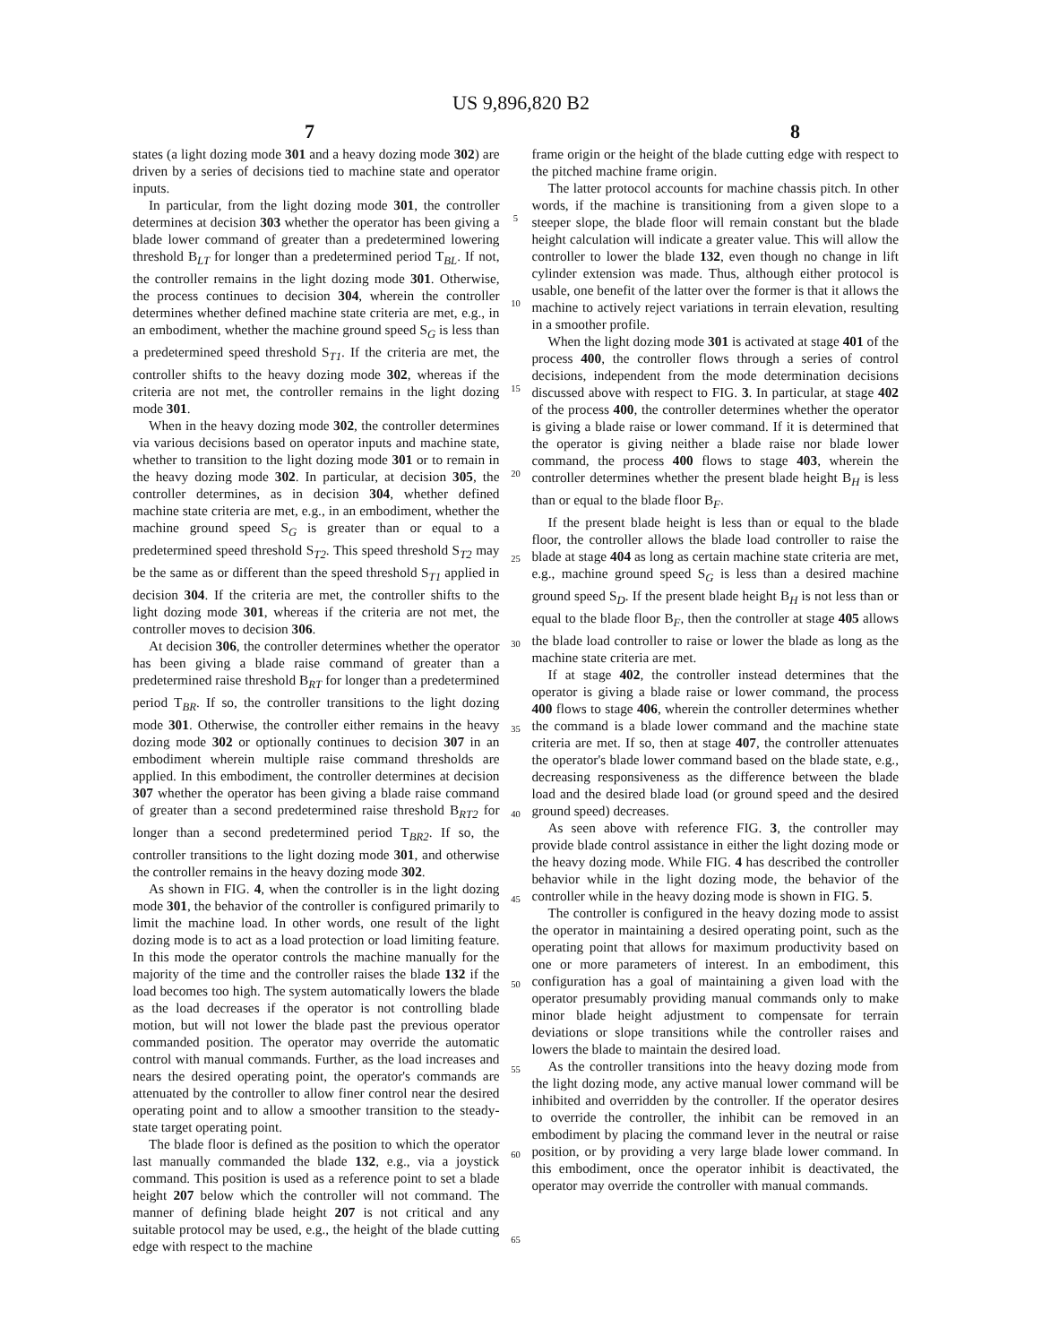US 9,896,820 B2
7 8
states (a light dozing mode 301 and a heavy dozing mode 302) are driven by a series of decisions tied to machine state and operator inputs.
In particular, from the light dozing mode 301, the controller determines at decision 303 whether the operator has been giving a blade lower command of greater than a predetermined lowering threshold B<sub>LT</sub> for longer than a predetermined period T<sub>BL</sub>. If not, the controller remains in the light dozing mode 301. Otherwise, the process continues to decision 304, wherein the controller determines whether defined machine state criteria are met, e.g., in an embodiment, whether the machine ground speed S<sub>G</sub> is less than a predetermined speed threshold S<sub>T1</sub>. If the criteria are met, the controller shifts to the heavy dozing mode 302, whereas if the criteria are not met, the controller remains in the light dozing mode 301.
When in the heavy dozing mode 302, the controller determines via various decisions based on operator inputs and machine state, whether to transition to the light dozing mode 301 or to remain in the heavy dozing mode 302. In particular, at decision 305, the controller determines, as in decision 304, whether defined machine state criteria are met, e.g., in an embodiment, whether the machine ground speed S<sub>G</sub> is greater than or equal to a predetermined speed threshold S<sub>T2</sub>. This speed threshold S<sub>T2</sub> may be the same as or different than the speed threshold S<sub>T1</sub> applied in decision 304. If the criteria are met, the controller shifts to the light dozing mode 301, whereas if the criteria are not met, the controller moves to decision 306.
At decision 306, the controller determines whether the operator has been giving a blade raise command of greater than a predetermined raise threshold B<sub>RT</sub> for longer than a predetermined period T<sub>BR</sub>. If so, the controller transitions to the light dozing mode 301. Otherwise, the controller either remains in the heavy dozing mode 302 or optionally continues to decision 307 in an embodiment wherein multiple raise command thresholds are applied. In this embodiment, the controller determines at decision 307 whether the operator has been giving a blade raise command of greater than a second predetermined raise threshold B<sub>RT2</sub> for longer than a second predetermined period T<sub>BR2</sub>. If so, the controller transitions to the light dozing mode 301, and otherwise the controller remains in the heavy dozing mode 302.
As shown in FIG. 4, when the controller is in the light dozing mode 301, the behavior of the controller is configured primarily to limit the machine load. In other words, one result of the light dozing mode is to act as a load protection or load limiting feature. In this mode the operator controls the machine manually for the majority of the time and the controller raises the blade 132 if the load becomes too high. The system automatically lowers the blade as the load decreases if the operator is not controlling blade motion, but will not lower the blade past the previous operator commanded position. The operator may override the automatic control with manual commands. Further, as the load increases and nears the desired operating point, the operator's commands are attenuated by the controller to allow finer control near the desired operating point and to allow a smoother transition to the steady-state target operating point.
The blade floor is defined as the position to which the operator last manually commanded the blade 132, e.g., via a joystick command. This position is used as a reference point to set a blade height 207 below which the controller will not command. The manner of defining blade height 207 is not critical and any suitable protocol may be used, e.g., the height of the blade cutting edge with respect to the machine
5
10
15
20
25
30
35
40
45
50
55
60
65
frame origin or the height of the blade cutting edge with respect to the pitched machine frame origin.
The latter protocol accounts for machine chassis pitch. In other words, if the machine is transitioning from a given slope to a steeper slope, the blade floor will remain constant but the blade height calculation will indicate a greater value. This will allow the controller to lower the blade 132, even though no change in lift cylinder extension was made. Thus, although either protocol is usable, one benefit of the latter over the former is that it allows the machine to actively reject variations in terrain elevation, resulting in a smoother profile.
When the light dozing mode 301 is activated at stage 401 of the process 400, the controller flows through a series of control decisions, independent from the mode determination decisions discussed above with respect to FIG. 3. In particular, at stage 402 of the process 400, the controller determines whether the operator is giving a blade raise or lower command. If it is determined that the operator is giving neither a blade raise nor blade lower command, the process 400 flows to stage 403, wherein the controller determines whether the present blade height B<sub>H</sub> is less than or equal to the blade floor B<sub>F</sub>.
If the present blade height is less than or equal to the blade floor, the controller allows the blade load controller to raise the blade at stage 404 as long as certain machine state criteria are met, e.g., machine ground speed S<sub>G</sub> is less than a desired machine ground speed S<sub>D</sub>. If the present blade height B<sub>H</sub> is not less than or equal to the blade floor B<sub>F</sub>, then the controller at stage 405 allows the blade load controller to raise or lower the blade as long as the machine state criteria are met.
If at stage 402, the controller instead determines that the operator is giving a blade raise or lower command, the process 400 flows to stage 406, wherein the controller determines whether the command is a blade lower command and the machine state criteria are met. If so, then at stage 407, the controller attenuates the operator's blade lower command based on the blade state, e.g., decreasing responsiveness as the difference between the blade load and the desired blade load (or ground speed and the desired ground speed) decreases.
As seen above with reference FIG. 3, the controller may provide blade control assistance in either the light dozing mode or the heavy dozing mode. While FIG. 4 has described the controller behavior while in the light dozing mode, the behavior of the controller while in the heavy dozing mode is shown in FIG. 5.
The controller is configured in the heavy dozing mode to assist the operator in maintaining a desired operating point, such as the operating point that allows for maximum productivity based on one or more parameters of interest. In an embodiment, this configuration has a goal of maintaining a given load with the operator presumably providing manual commands only to make minor blade height adjustment to compensate for terrain deviations or slope transitions while the controller raises and lowers the blade to maintain the desired load.
As the controller transitions into the heavy dozing mode from the light dozing mode, any active manual lower command will be inhibited and overridden by the controller. If the operator desires to override the controller, the inhibit can be removed in an embodiment by placing the command lever in the neutral or raise position, or by providing a very large blade lower command. In this embodiment, once the operator inhibit is deactivated, the operator may override the controller with manual commands.